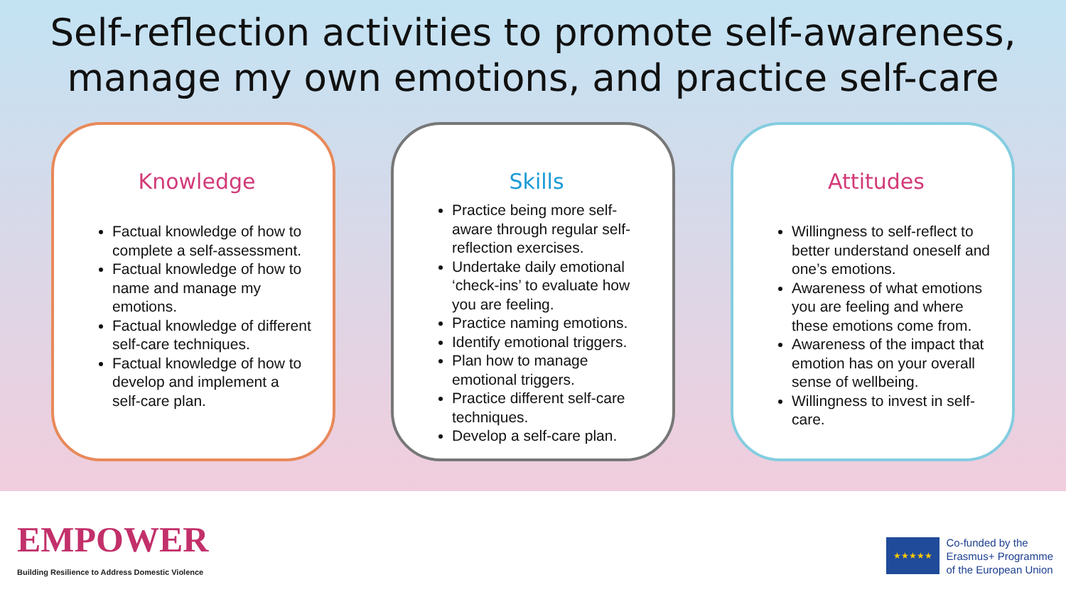Self-reflection activities to promote self-awareness, manage my own emotions, and practice self-care
Knowledge
Factual knowledge of how to complete a self-assessment.
Factual knowledge of how to name and manage my emotions.
Factual knowledge of different self-care techniques.
Factual knowledge of how to develop and implement a self-care plan.
Skills
Practice being more self-aware through regular self-reflection exercises.
Undertake daily emotional ‘check-ins’ to evaluate how you are feeling.
Practice naming emotions.
Identify emotional triggers.
Plan how to manage emotional triggers.
Practice different self-care techniques.
Develop a self-care plan.
Attitudes
Willingness to self-reflect to better understand oneself and one’s emotions.
Awareness of what emotions you are feeling and where these emotions come from.
Awareness of the impact that emotion has on your overall sense of wellbeing.
Willingness to invest in self-care.
EMPOWER
Building Resilience to Address Domestic Violence
★★★★★
Co-funded by the
Erasmus+ Programme
of the European Union